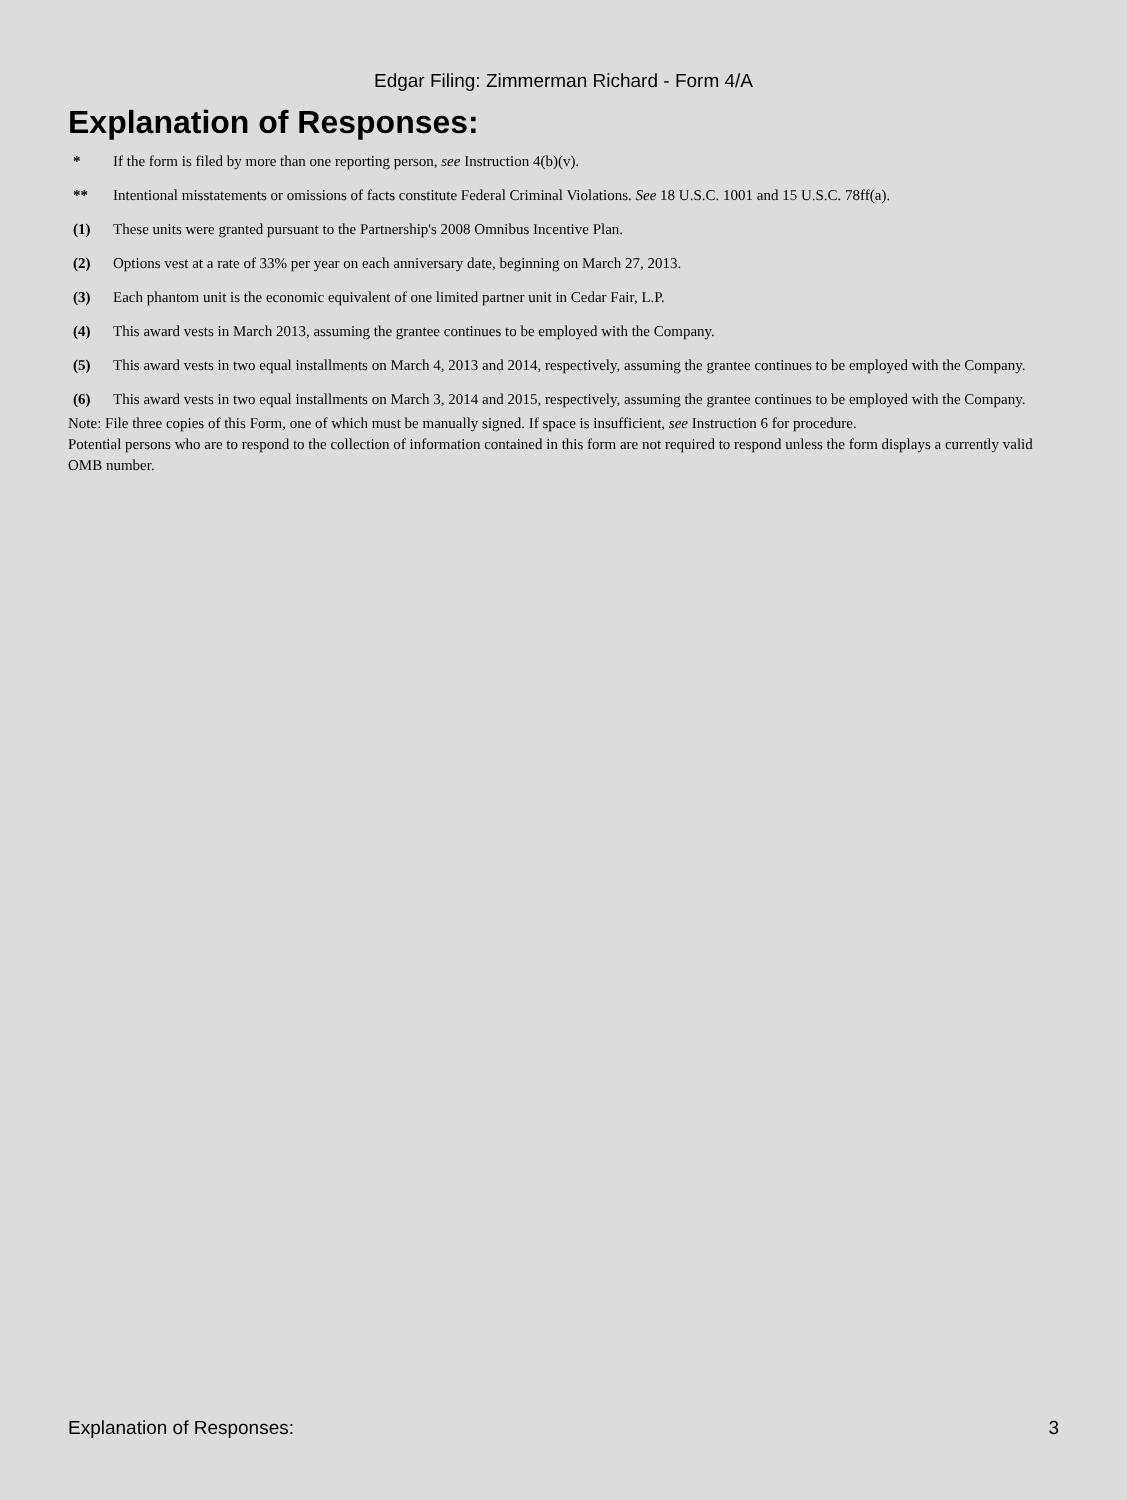Edgar Filing: Zimmerman Richard - Form 4/A
Explanation of Responses:
| * | If the form is filed by more than one reporting person, see Instruction 4(b)(v). |
| ** | Intentional misstatements or omissions of facts constitute Federal Criminal Violations. See 18 U.S.C. 1001 and 15 U.S.C. 78ff(a). |
| (1) | These units were granted pursuant to the Partnership's 2008 Omnibus Incentive Plan. |
| (2) | Options vest at a rate of 33% per year on each anniversary date, beginning on March 27, 2013. |
| (3) | Each phantom unit is the economic equivalent of one limited partner unit in Cedar Fair, L.P. |
| (4) | This award vests in March 2013, assuming the grantee continues to be employed with the Company. |
| (5) | This award vests in two equal installments on March 4, 2013 and 2014, respectively, assuming the grantee continues to be employed with the Company. |
| (6) | This award vests in two equal installments on March 3, 2014 and 2015, respectively, assuming the grantee continues to be employed with the Company. |
Note: File three copies of this Form, one of which must be manually signed. If space is insufficient, see Instruction 6 for procedure.
Potential persons who are to respond to the collection of information contained in this form are not required to respond unless the form displays a currently valid OMB number.
Explanation of Responses: 3